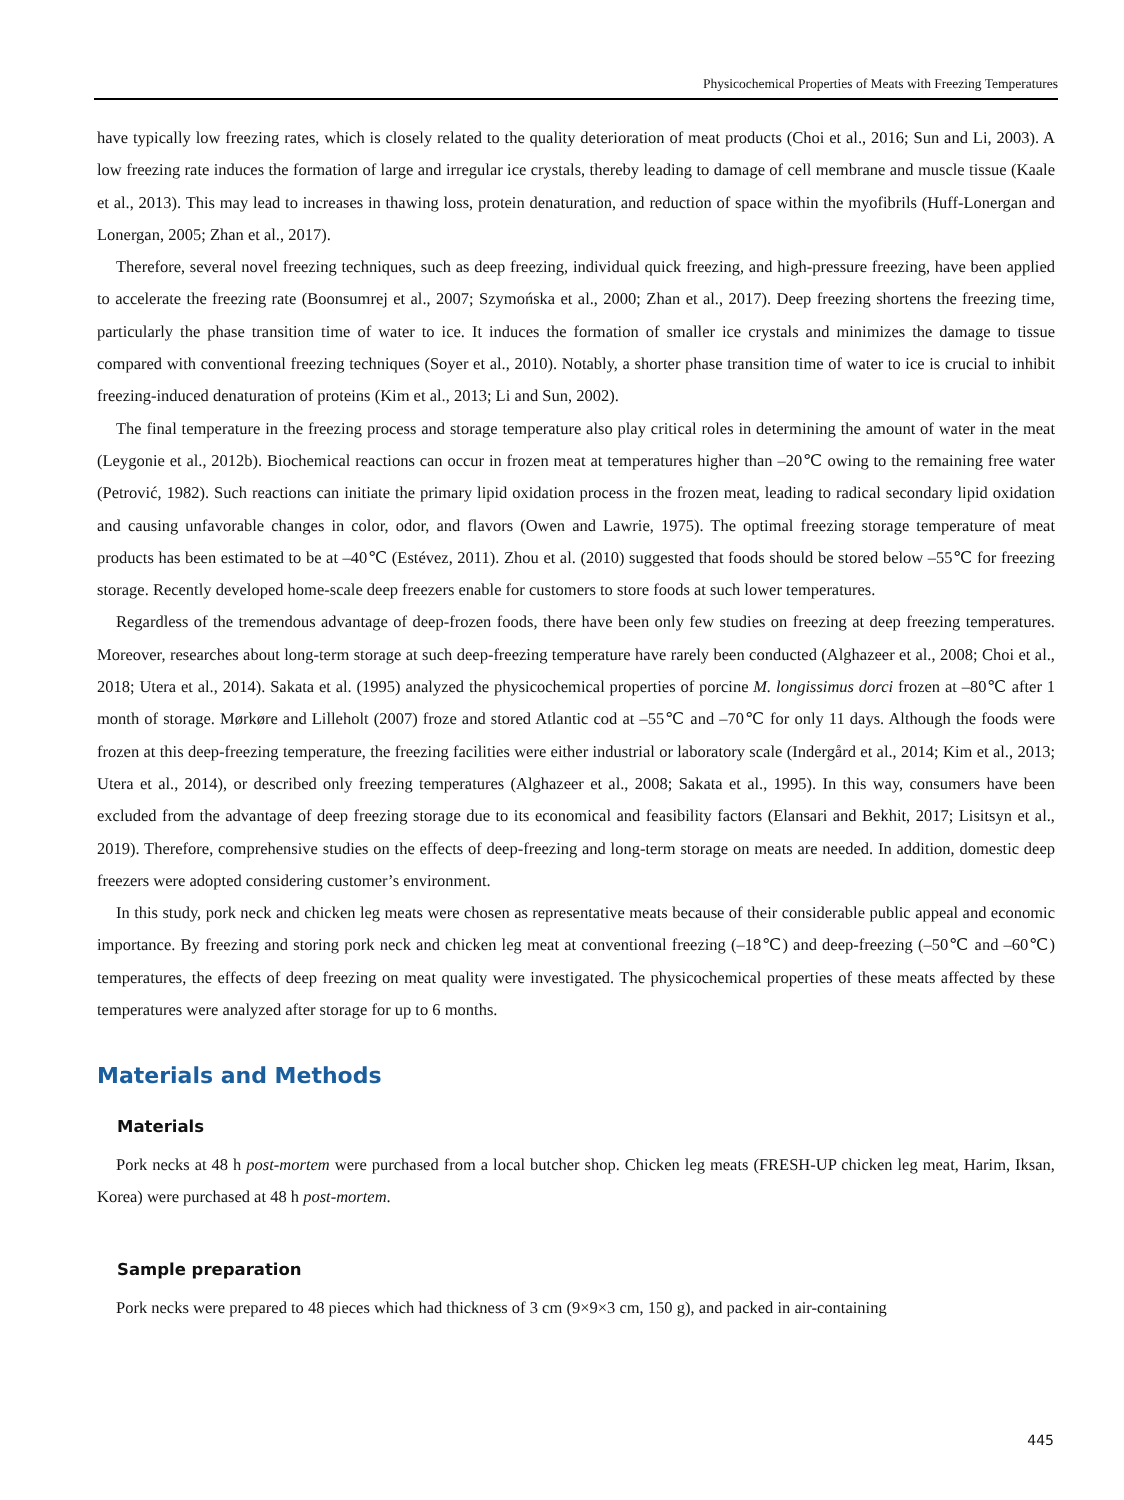Physicochemical Properties of Meats with Freezing Temperatures
have typically low freezing rates, which is closely related to the quality deterioration of meat products (Choi et al., 2016; Sun and Li, 2003). A low freezing rate induces the formation of large and irregular ice crystals, thereby leading to damage of cell membrane and muscle tissue (Kaale et al., 2013). This may lead to increases in thawing loss, protein denaturation, and reduction of space within the myofibrils (Huff-Lonergan and Lonergan, 2005; Zhan et al., 2017).
Therefore, several novel freezing techniques, such as deep freezing, individual quick freezing, and high-pressure freezing, have been applied to accelerate the freezing rate (Boonsumrej et al., 2007; Szymońska et al., 2000; Zhan et al., 2017). Deep freezing shortens the freezing time, particularly the phase transition time of water to ice. It induces the formation of smaller ice crystals and minimizes the damage to tissue compared with conventional freezing techniques (Soyer et al., 2010). Notably, a shorter phase transition time of water to ice is crucial to inhibit freezing-induced denaturation of proteins (Kim et al., 2013; Li and Sun, 2002).
The final temperature in the freezing process and storage temperature also play critical roles in determining the amount of water in the meat (Leygonie et al., 2012b). Biochemical reactions can occur in frozen meat at temperatures higher than –20℃ owing to the remaining free water (Petrović, 1982). Such reactions can initiate the primary lipid oxidation process in the frozen meat, leading to radical secondary lipid oxidation and causing unfavorable changes in color, odor, and flavors (Owen and Lawrie, 1975). The optimal freezing storage temperature of meat products has been estimated to be at –40℃ (Estévez, 2011). Zhou et al. (2010) suggested that foods should be stored below –55℃ for freezing storage. Recently developed home-scale deep freezers enable for customers to store foods at such lower temperatures.
Regardless of the tremendous advantage of deep-frozen foods, there have been only few studies on freezing at deep freezing temperatures. Moreover, researches about long-term storage at such deep-freezing temperature have rarely been conducted (Alghazeer et al., 2008; Choi et al., 2018; Utera et al., 2014). Sakata et al. (1995) analyzed the physicochemical properties of porcine M. longissimus dorci frozen at –80℃ after 1 month of storage. Mørkøre and Lilleholt (2007) froze and stored Atlantic cod at –55℃ and –70℃ for only 11 days. Although the foods were frozen at this deep-freezing temperature, the freezing facilities were either industrial or laboratory scale (Indergård et al., 2014; Kim et al., 2013; Utera et al., 2014), or described only freezing temperatures (Alghazeer et al., 2008; Sakata et al., 1995). In this way, consumers have been excluded from the advantage of deep freezing storage due to its economical and feasibility factors (Elansari and Bekhit, 2017; Lisitsyn et al., 2019). Therefore, comprehensive studies on the effects of deep-freezing and long-term storage on meats are needed. In addition, domestic deep freezers were adopted considering customer’s environment.
In this study, pork neck and chicken leg meats were chosen as representative meats because of their considerable public appeal and economic importance. By freezing and storing pork neck and chicken leg meat at conventional freezing (–18℃) and deep-freezing (–50℃ and –60℃) temperatures, the effects of deep freezing on meat quality were investigated. The physicochemical properties of these meats affected by these temperatures were analyzed after storage for up to 6 months.
Materials and Methods
Materials
Pork necks at 48 h post-mortem were purchased from a local butcher shop. Chicken leg meats (FRESH-UP chicken leg meat, Harim, Iksan, Korea) were purchased at 48 h post-mortem.
Sample preparation
Pork necks were prepared to 48 pieces which had thickness of 3 cm (9×9×3 cm, 150 g), and packed in air-containing
445